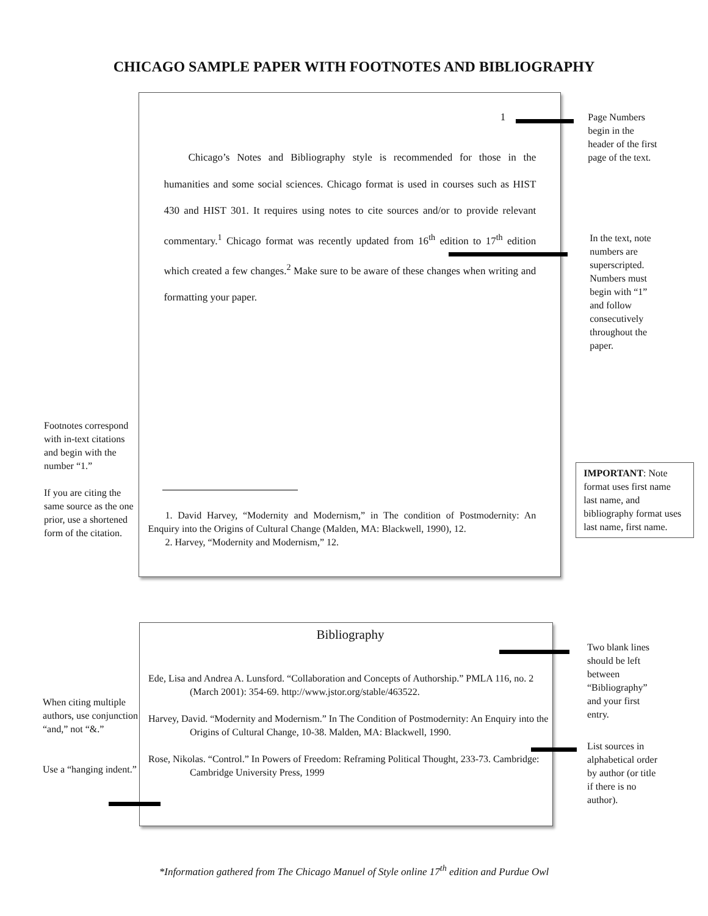CHICAGO SAMPLE PAPER WITH FOOTNOTES AND BIBLIOGRAPHY
Footnotes correspond with in-text citations and begin with the number “1.”
If you are citing the same source as the one prior, use a shortened form of the citation.
1
Chicago’s Notes and Bibliography style is recommended for those in the humanities and some social sciences. Chicago format is used in courses such as HIST 430 and HIST 301. It requires using notes to cite sources and/or to provide relevant commentary.<sup>1</sup> Chicago format was recently updated from 16<sup>th</sup> edition to 17<sup>th</sup> edition which created a few changes.<sup>2</sup> Make sure to be aware of these changes when writing and formatting your paper.
1. David Harvey, “Modernity and Modernism,” in The condition of Postmodernity: An Enquiry into the Origins of Cultural Change (Malden, MA: Blackwell, 1990), 12.
2. Harvey, “Modernity and Modernism,” 12.
Page Numbers begin in the header of the first page of the text.
In the text, note numbers are superscripted. Numbers must begin with “1” and follow consecutively throughout the paper.
IMPORTANT: Note format uses first name last name, and bibliography format uses last name, first name.
When citing multiple authors, use conjunction “and,” not “&.”
Use a “hanging indent.”
Bibliography
Ede, Lisa and Andrea A. Lunsford. “Collaboration and Concepts of Authorship.” PMLA 116, no. 2 (March 2001): 354-69. http://www.jstor.org/stable/463522.
Harvey, David. “Modernity and Modernism.” In The Condition of Postmodernity: An Enquiry into the Origins of Cultural Change, 10-38. Malden, MA: Blackwell, 1990.
Rose, Nikolas. “Control.” In Powers of Freedom: Reframing Political Thought, 233-73. Cambridge: Cambridge University Press, 1999
Two blank lines should be left between “Bibliography” and your first entry.
List sources in alphabetical order by author (or title if there is no author).
*Information gathered from The Chicago Manuel of Style online 17<sup>th</sup> edition and Purdue Owl